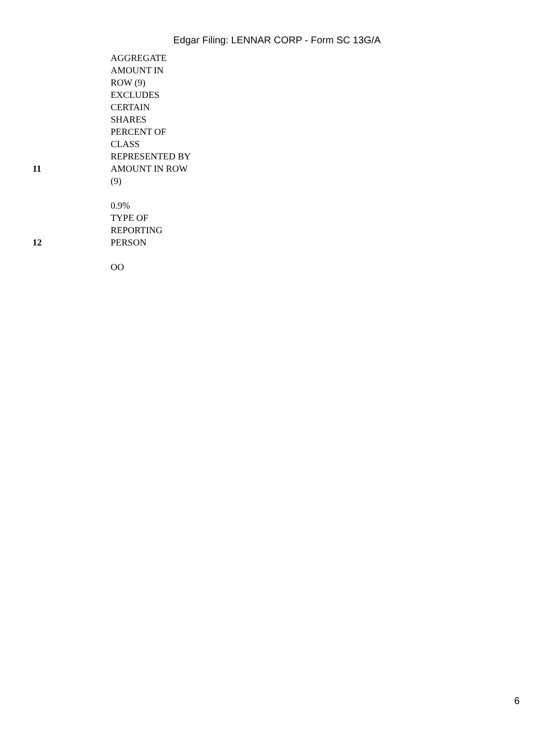Edgar Filing: LENNAR CORP - Form SC 13G/A
| | AGGREGATE AMOUNT IN ROW (9) EXCLUDES CERTAIN SHARES |
| 11 | PERCENT OF CLASS REPRESENTED BY AMOUNT IN ROW (9) 0.9% |
| 12 | TYPE OF REPORTING PERSON OO |
6